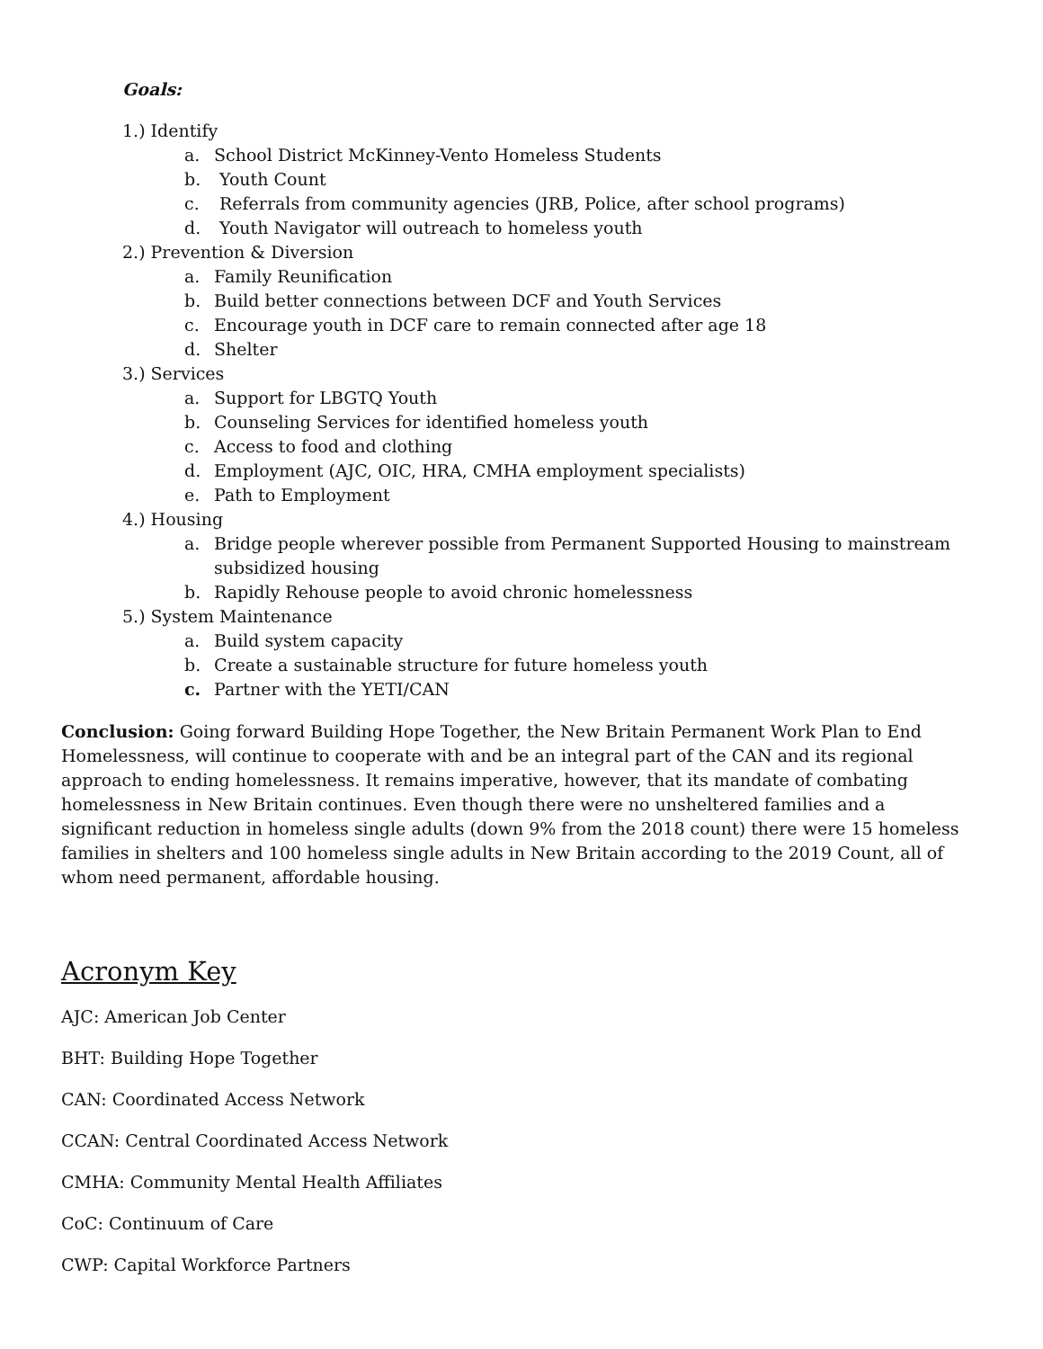Goals:
1.) Identify
a. School District McKinney-Vento Homeless Students
b. Youth Count
c. Referrals from community agencies (JRB, Police, after school programs)
d. Youth Navigator will outreach to homeless youth
2.) Prevention & Diversion
a. Family Reunification
b. Build better connections between DCF and Youth Services
c. Encourage youth in DCF care to remain connected after age 18
d. Shelter
3.) Services
a. Support for LBGTQ Youth
b. Counseling Services for identified homeless youth
c. Access to food and clothing
d. Employment (AJC, OIC, HRA, CMHA employment specialists)
e. Path to Employment
4.) Housing
a. Bridge people wherever possible from Permanent Supported Housing to mainstream subsidized housing
b. Rapidly Rehouse people to avoid chronic homelessness
5.) System Maintenance
a. Build system capacity
b. Create a sustainable structure for future homeless youth
c. Partner with the YETI/CAN
Conclusion: Going forward Building Hope Together, the New Britain Permanent Work Plan to End Homelessness, will continue to cooperate with and be an integral part of the CAN and its regional approach to ending homelessness. It remains imperative, however, that its mandate of combating homelessness in New Britain continues. Even though there were no unsheltered families and a significant reduction in homeless single adults (down 9% from the 2018 count) there were 15 homeless families in shelters and 100 homeless single adults in New Britain according to the 2019 Count, all of whom need permanent, affordable housing.
Acronym Key
AJC: American Job Center
BHT: Building Hope Together
CAN: Coordinated Access Network
CCAN: Central Coordinated Access Network
CMHA: Community Mental Health Affiliates
CoC: Continuum of Care
CWP: Capital Workforce Partners